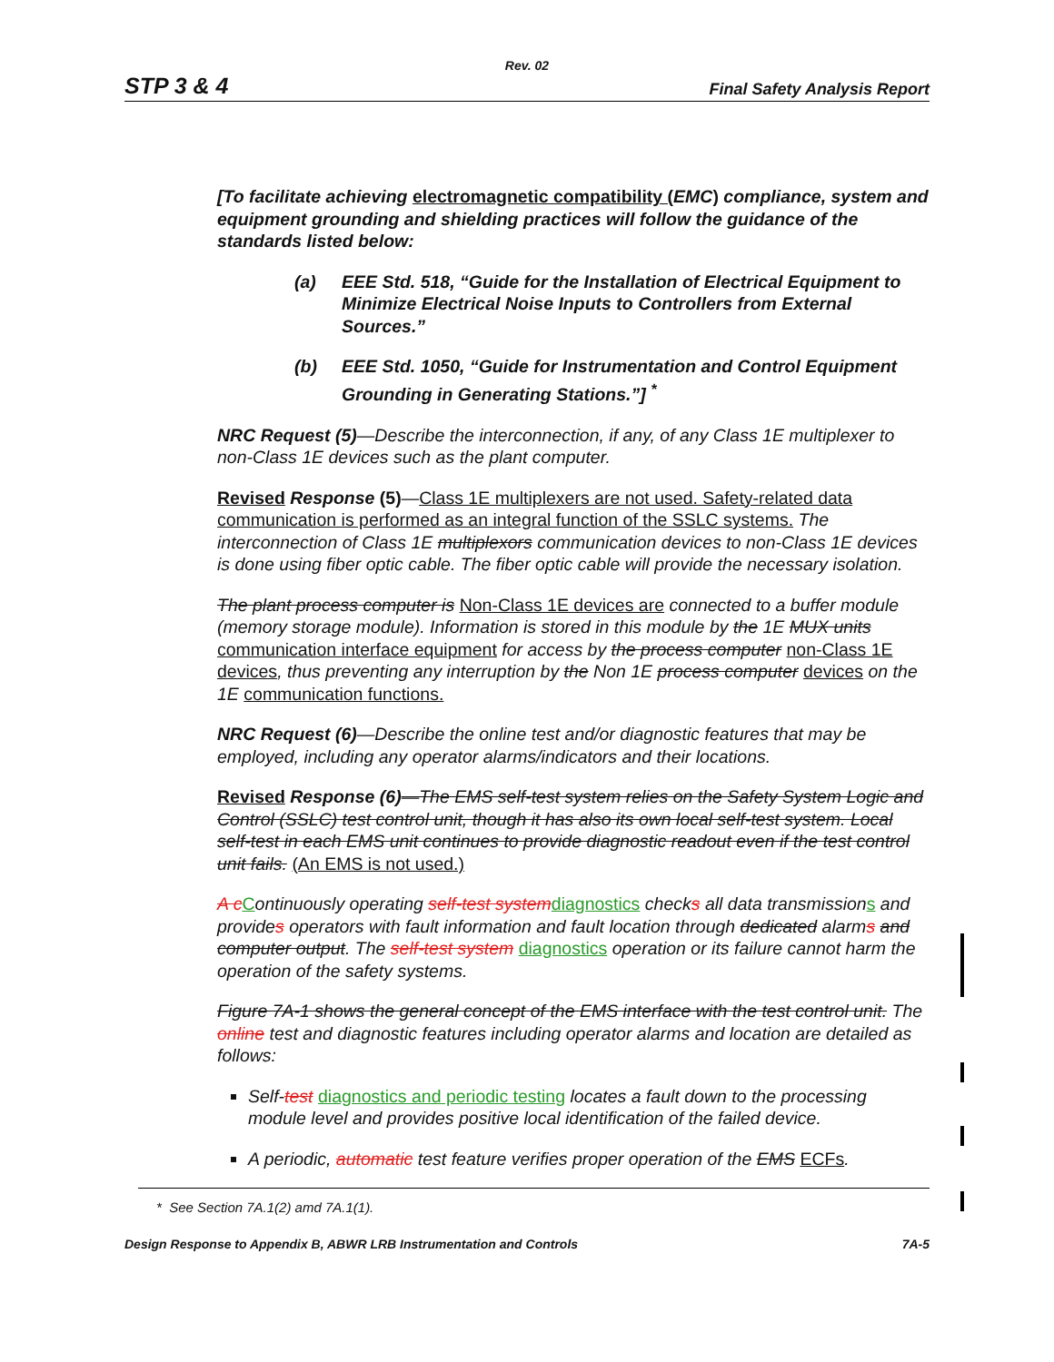Rev. 02
STP 3 & 4 Final Safety Analysis Report
[To facilitate achieving electromagnetic compatibility (EMC) compliance, system and equipment grounding and shielding practices will follow the guidance of the standards listed below:
(a) EEE Std. 518, “Guide for the Installation of Electrical Equipment to Minimize Electrical Noise Inputs to Controllers from External Sources.”
(b) EEE Std. 1050, “Guide for Instrumentation and Control Equipment Grounding in Generating Stations.”] <sup>*</sup>
NRC Request (5)—Describe the interconnection, if any, of any Class 1E multiplexer to non-Class 1E devices such as the plant computer.
Revised Response (5)—Class 1E multiplexers are not used. Safety-related data communication is performed as an integral function of the SSLC systems. The interconnection of Class 1E multiplexors communication devices to non-Class 1E devices is done using fiber optic cable. The fiber optic cable will provide the necessary isolation.
The plant process computer is Non-Class 1E devices are connected to a buffer module (memory storage module). Information is stored in this module by the 1E MUX units communication interface equipment for access by the process computer non-Class 1E devices, thus preventing any interruption by the Non 1E process computer devices on the 1E communication functions.
NRC Request (6)—Describe the online test and/or diagnostic features that may be employed, including any operator alarms/indicators and their locations.
Revised Response (6)—The EMS self-test system relies on the Safety System Logic and Control (SSLC) test control unit, though it has also its own local self-test system. Local self-test in each EMS unit continues to provide diagnostic readout even if the test control unit fails. (An EMS is not used.)
A cContinuously operating self-test systemdiagnostics checks all data transmissions and provides operators with fault information and fault location through dedicated alarms and computer output. The self-test system diagnostics operation or its failure cannot harm the operation of the safety systems.
Figure 7A-1 shows the general concept of the EMS interface with the test control unit. The online test and diagnostic features including operator alarms and location are detailed as follows:
Self-test diagnostics and periodic testing locates a fault down to the processing module level and provides positive local identification of the failed device.
A periodic, automatic test feature verifies proper operation of the EMS ECFs.
* See Section 7A.1(2) amd 7A.1(1).
Design Response to Appendix B, ABWR LRB Instrumentation and Controls 7A-5